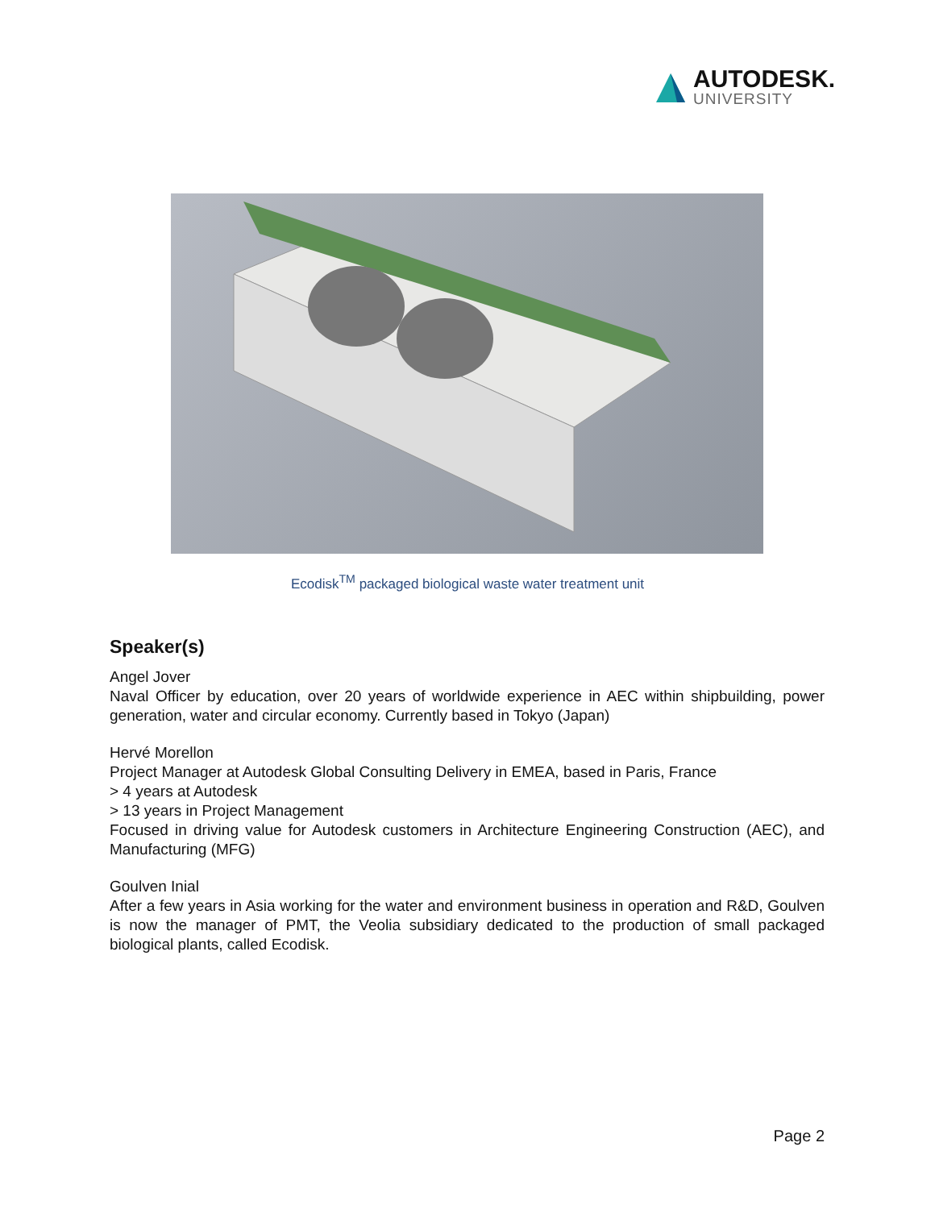AUTODESK.
UNIVERSITY
Ecodisk<sup>TM</sup> packaged biological waste water treatment unit
Speaker(s)
Angel Jover
Naval Officer by education, over 20 years of worldwide experience in AEC within shipbuilding, power generation, water and circular economy. Currently based in Tokyo (Japan)
Hervé Morellon
Project Manager at Autodesk Global Consulting Delivery in EMEA, based in Paris, France
> 4 years at Autodesk
> 13 years in Project Management
Focused in driving value for Autodesk customers in Architecture Engineering Construction (AEC), and Manufacturing (MFG)
Goulven Inial
After a few years in Asia working for the water and environment business in operation and R&D, Goulven is now the manager of PMT, the Veolia subsidiary dedicated to the production of small packaged biological plants, called Ecodisk.
Page 2